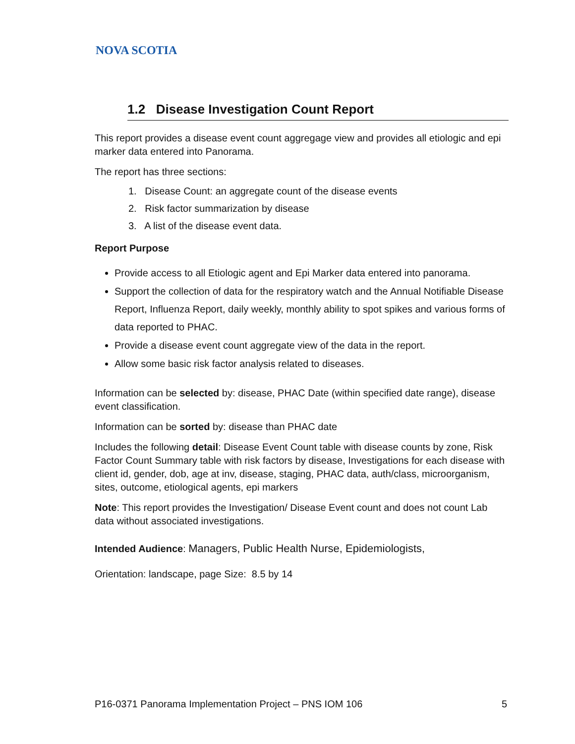NOVA SCOTIA
1.2 Disease Investigation Count Report
This report provides a disease event count aggregage view and provides all etiologic and epi marker data entered into Panorama.
The report has three sections:
1. Disease Count: an aggregate count of the disease events
2. Risk factor summarization by disease
3. A list of the disease event data.
Report Purpose
Provide access to all Etiologic agent and Epi Marker data entered into panorama.
Support the collection of data for the respiratory watch and the Annual Notifiable Disease Report, Influenza Report, daily weekly, monthly ability to spot spikes and various forms of data reported to PHAC.
Provide a disease event count aggregate view of the data in the report.
Allow some basic risk factor analysis related to diseases.
Information can be selected by: disease, PHAC Date (within specified date range), disease event classification.
Information can be sorted by: disease than PHAC date
Includes the following detail: Disease Event Count table with disease counts by zone, Risk Factor Count Summary table with risk factors by disease, Investigations for each disease with client id, gender, dob, age at inv, disease, staging, PHAC data, auth/class, microorganism, sites, outcome, etiological agents, epi markers
Note: This report provides the Investigation/ Disease Event count and does not count Lab data without associated investigations.
Intended Audience: Managers, Public Health Nurse, Epidemiologists,
Orientation: landscape, page Size: 8.5 by 14
P16-0371 Panorama Implementation Project – PNS IOM 106 5